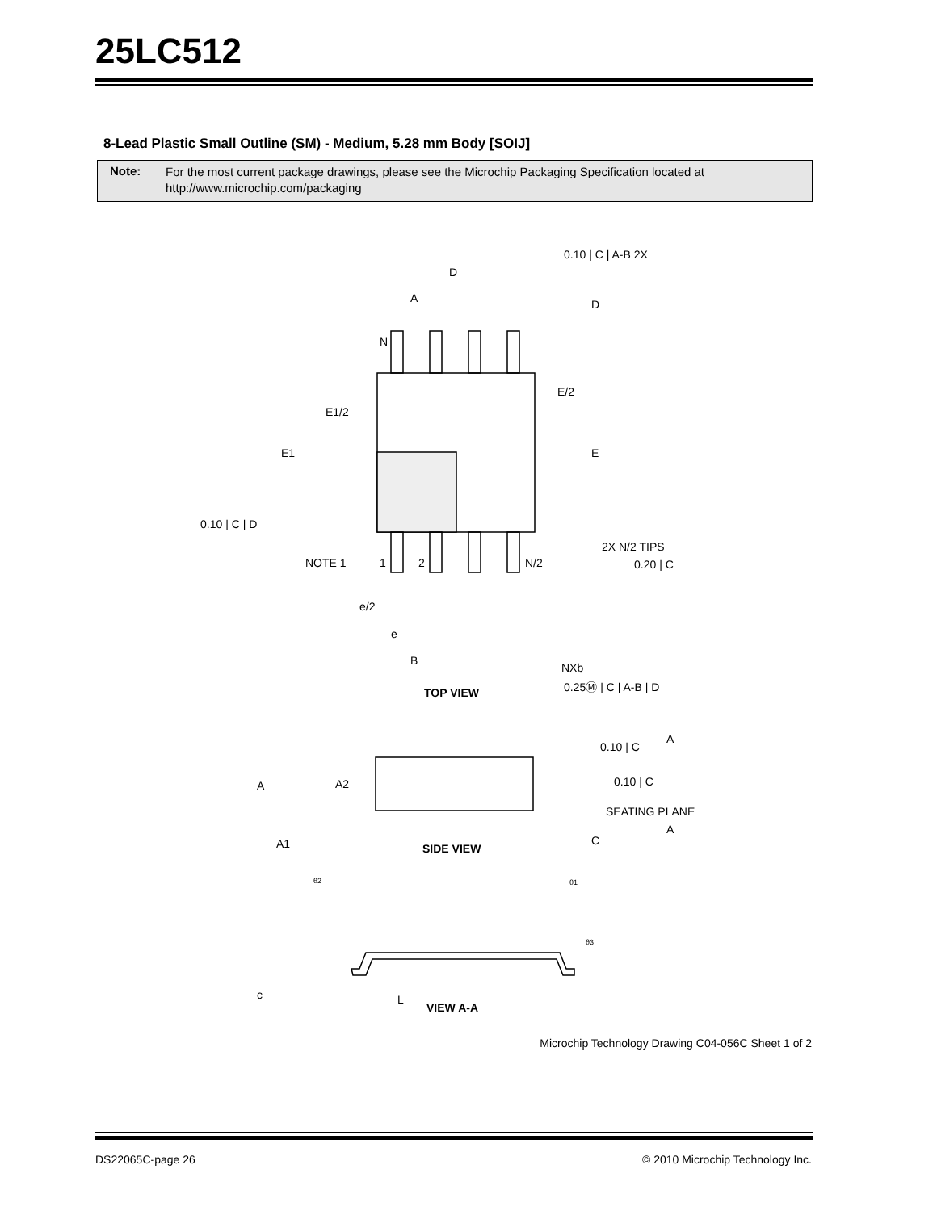25LC512
8-Lead Plastic Small Outline (SM) - Medium, 5.28 mm Body [SOIJ]
Note:
For the most current package drawings, please see the Microchip Packaging Specification located at
http://www.microchip.com/packaging
D
A
D
N
E/2
E1/2
E1
E
0.10 | C | A-B 2X
0.10 | C | D
NOTE 1
1
2
N/2
2X N/2 TIPS
0.20 | C
e/2
e
B
NXb
0.25Ⓜ | C | A-B | D
TOP VIEW
0.10 | C
A
A
A2
0.10 | C
SEATING PLANE
A
A1
SIDE VIEW
C
θ2
θ1
θ3
c
L
VIEW A-A
Microchip Technology Drawing C04-056C Sheet 1 of 2
DS22065C-page 26
© 2010 Microchip Technology Inc.